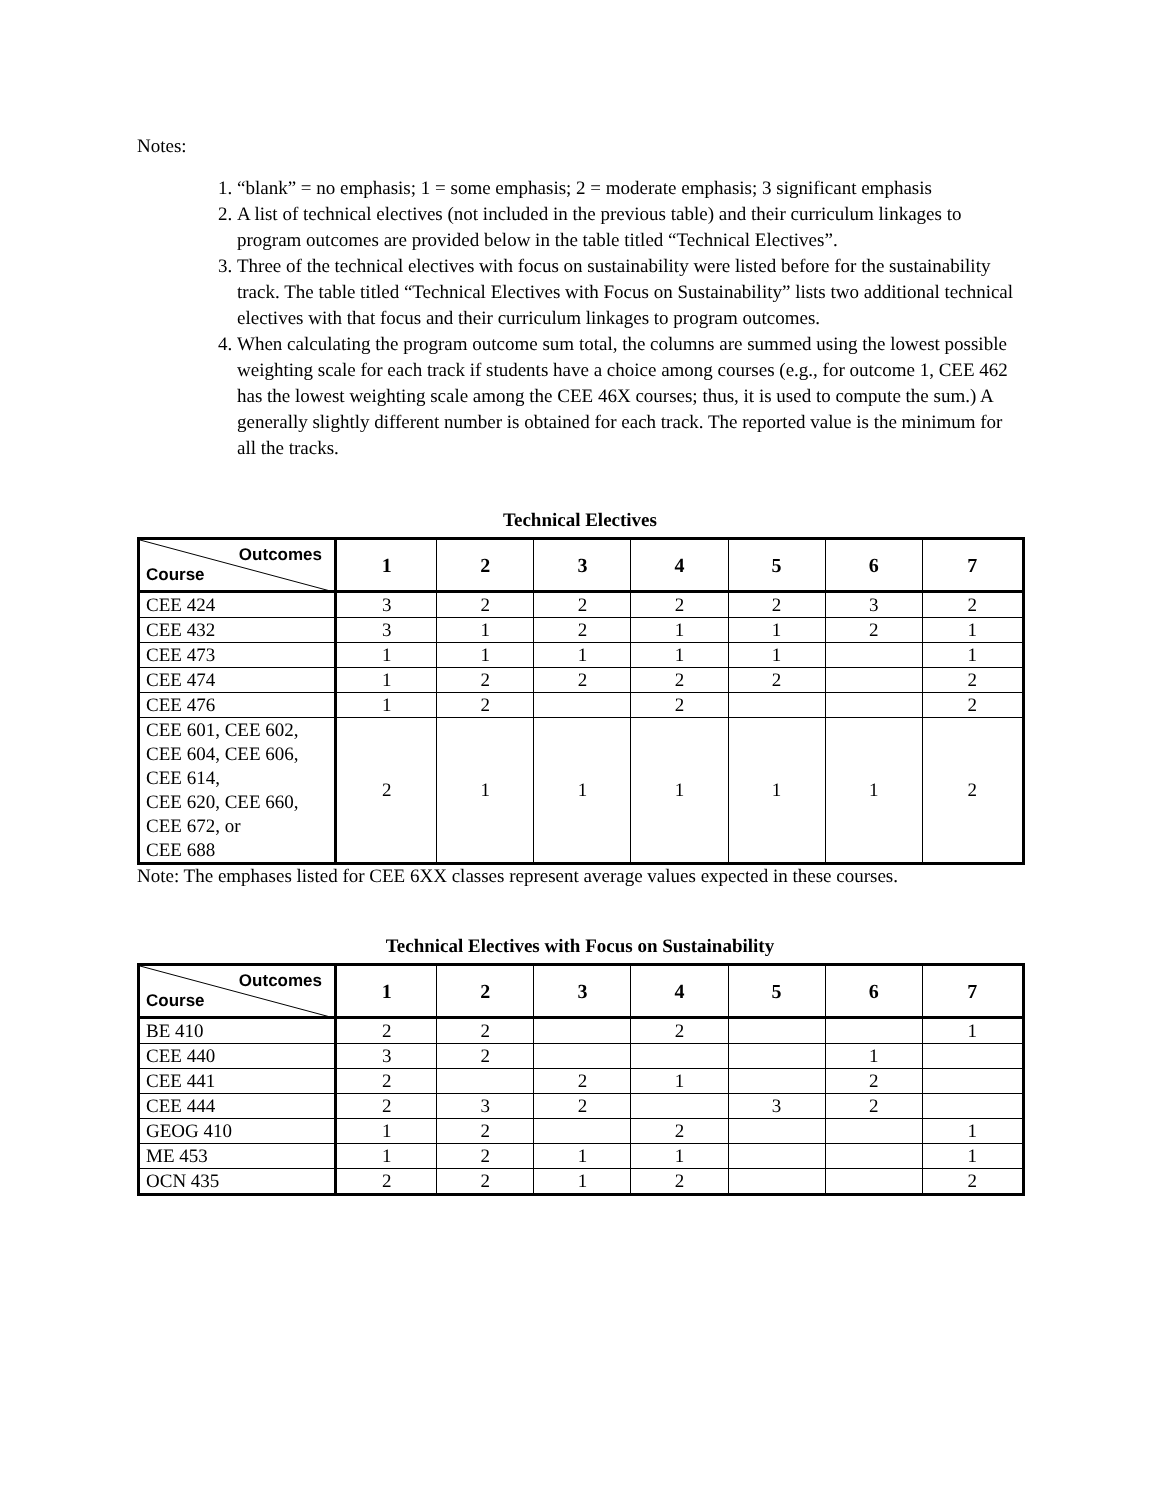Notes:
1. “blank” = no emphasis; 1 = some emphasis; 2 = moderate emphasis; 3 significant emphasis
2. A list of technical electives (not included in the previous table) and their curriculum linkages to program outcomes are provided below in the table titled “Technical Electives”.
3. Three of the technical electives with focus on sustainability were listed before for the sustainability track. The table titled “Technical Electives with Focus on Sustainability” lists two additional technical electives with that focus and their curriculum linkages to program outcomes.
4. When calculating the program outcome sum total, the columns are summed using the lowest possible weighting scale for each track if students have a choice among courses (e.g., for outcome 1, CEE 462 has the lowest weighting scale among the CEE 46X courses; thus, it is used to compute the sum.) A generally slightly different number is obtained for each track. The reported value is the minimum for all the tracks.
Technical Electives
| Outcomes Course | 1 | 2 | 3 | 4 | 5 | 6 | 7 |
| --- | --- | --- | --- | --- | --- | --- | --- |
| CEE 424 | 3 | 2 | 2 | 2 | 2 | 3 | 2 |
| CEE 432 | 3 | 1 | 2 | 1 | 1 | 2 | 1 |
| CEE 473 | 1 | 1 | 1 | 1 | 1 | | 1 |
| CEE 474 | 1 | 2 | 2 | 2 | 2 | | 2 |
| CEE 476 | 1 | 2 | | 2 | | | 2 |
| CEE 601, CEE 602, CEE 604, CEE 606, CEE 614, CEE 620, CEE 660, CEE 672, or CEE 688 | 2 | 1 | 1 | 1 | 1 | 1 | 2 |
Note: The emphases listed for CEE 6XX classes represent average values expected in these courses.
Technical Electives with Focus on Sustainability
| Outcomes Course | 1 | 2 | 3 | 4 | 5 | 6 | 7 |
| --- | --- | --- | --- | --- | --- | --- | --- |
| BE 410 | 2 | 2 | | 2 | | | 1 |
| CEE 440 | 3 | 2 | | | | 1 | |
| CEE 441 | 2 | | 2 | 1 | | 2 | |
| CEE 444 | 2 | 3 | 2 | | 3 | 2 | |
| GEOG 410 | 1 | 2 | | 2 | | | 1 |
| ME 453 | 1 | 2 | 1 | 1 | | | 1 |
| OCN 435 | 2 | 2 | 1 | 2 | | | 2 |